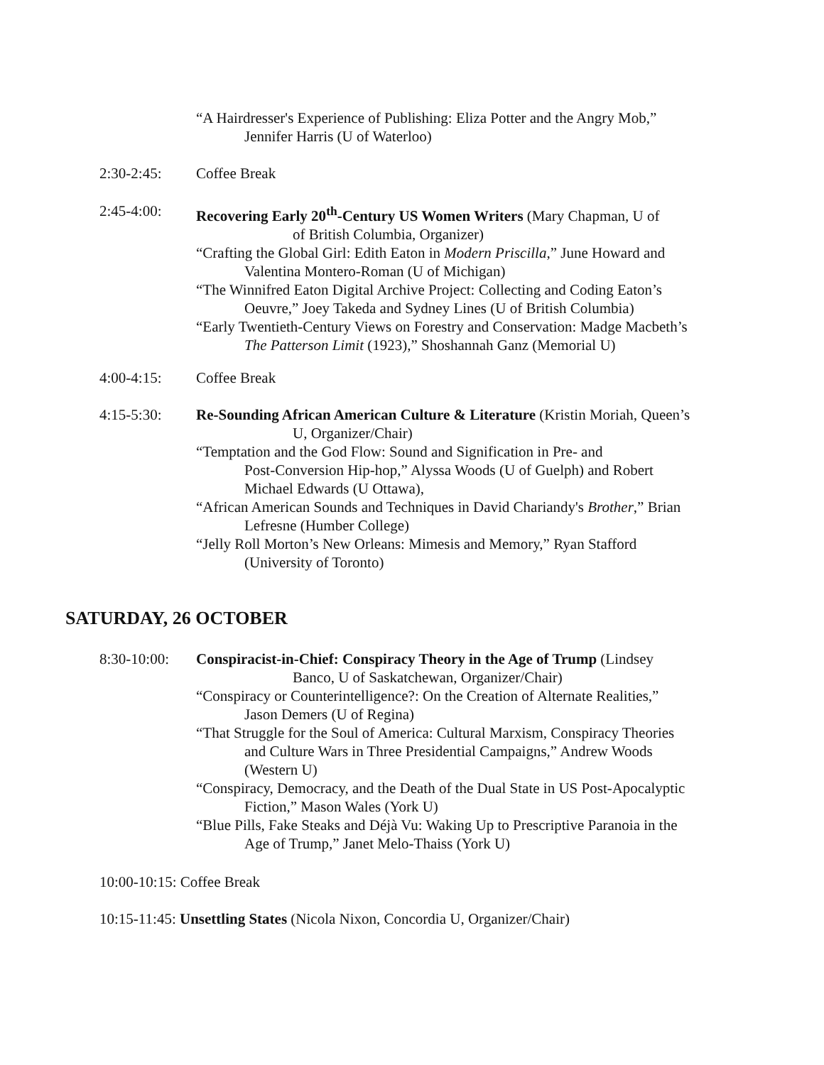“A Hairdresser's Experience of Publishing: Eliza Potter and the Angry Mob,”
Jennifer Harris (U of Waterloo)
2:30-2:45: Coffee Break
2:45-4:00: Recovering Early 20<sup>th</sup>-Century US Women Writers (Mary Chapman, U of
of British Columbia, Organizer)
“Crafting the Global Girl: Edith Eaton in Modern Priscilla,” June Howard and
Valentina Montero-Roman (U of Michigan)
“The Winnifred Eaton Digital Archive Project: Collecting and Coding Eaton’s
Oeuvre,” Joey Takeda and Sydney Lines (U of British Columbia)
“Early Twentieth-Century Views on Forestry and Conservation: Madge Macbeth’s
The Patterson Limit (1923),” Shoshannah Ganz (Memorial U)
4:00-4:15: Coffee Break
4:15-5:30: Re-Sounding African American Culture & Literature (Kristin Moriah, Queen’s
U, Organizer/Chair)
“Temptation and the God Flow: Sound and Signification in Pre- and
Post-Conversion Hip-hop,” Alyssa Woods (U of Guelph) and Robert
Michael Edwards (U Ottawa),
“African American Sounds and Techniques in David Chariandy's Brother,” Brian
Lefresne (Humber College)
“Jelly Roll Morton’s New Orleans: Mimesis and Memory,” Ryan Stafford
(University of Toronto)
SATURDAY, 26 OCTOBER
8:30-10:00:
Conspiracist-in-Chief: Conspiracy Theory in the Age of Trump (Lindsey
Banco, U of Saskatchewan, Organizer/Chair)
“Conspiracy or Counterintelligence?: On the Creation of Alternate Realities,”
Jason Demers (U of Regina)
“That Struggle for the Soul of America: Cultural Marxism, Conspiracy Theories
and Culture Wars in Three Presidential Campaigns,” Andrew Woods
(Western U)
“Conspiracy, Democracy, and the Death of the Dual State in US Post-Apocalyptic
Fiction,” Mason Wales (York U)
“Blue Pills, Fake Steaks and Déjà Vu: Waking Up to Prescriptive Paranoia in the
Age of Trump,” Janet Melo-Thaiss (York U)
10:00-10:15: Coffee Break
10:15-11:45: Unsettling States (Nicola Nixon, Concordia U, Organizer/Chair)